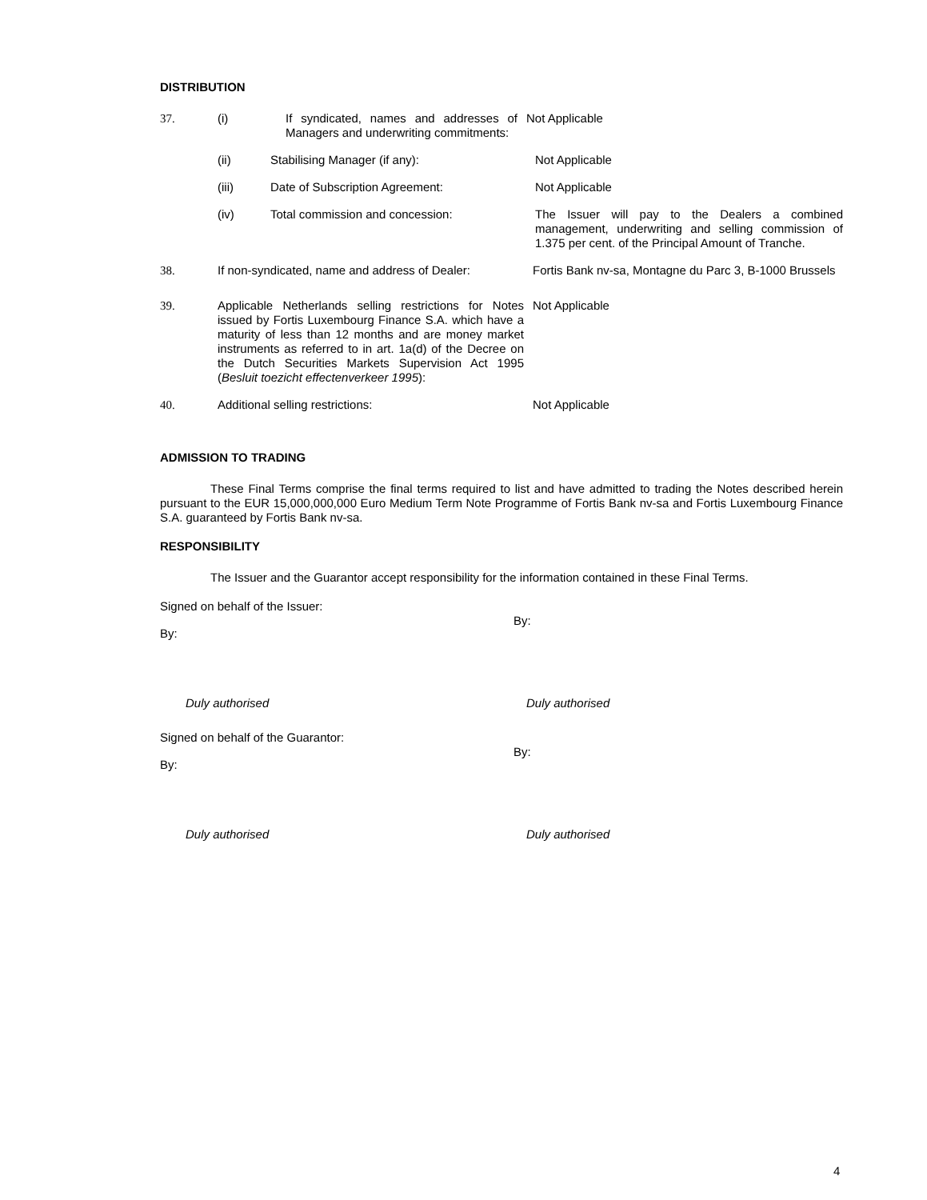DISTRIBUTION
37. (i) If syndicated, names and addresses of Managers and underwriting commitments:
Not Applicable
(ii) Stabilising Manager (if any): Not Applicable
(iii) Date of Subscription Agreement: Not Applicable
(iv) Total commission and concession: The Issuer will pay to the Dealers a combined management, underwriting and selling commission of 1.375 per cent. of the Principal Amount of Tranche.
38. If non-syndicated, name and address of Dealer:
Fortis Bank nv-sa, Montagne du Parc 3, B-1000 Brussels
39. Applicable Netherlands selling restrictions for Notes issued by Fortis Luxembourg Finance S.A. which have a maturity of less than 12 months and are money market instruments as referred to in art. 1a(d) of the Decree on the Dutch Securities Markets Supervision Act 1995 (Besluit toezicht effectenverkeer 1995):
Not Applicable
40. Additional selling restrictions: Not Applicable
ADMISSION TO TRADING
These Final Terms comprise the final terms required to list and have admitted to trading the Notes described herein pursuant to the EUR 15,000,000,000 Euro Medium Term Note Programme of Fortis Bank nv-sa and Fortis Luxembourg Finance S.A. guaranteed by Fortis Bank nv-sa.
RESPONSIBILITY
The Issuer and the Guarantor accept responsibility for the information contained in these Final Terms.
Signed on behalf of the Issuer:
By:
By:
Duly authorised Duly authorised
Signed on behalf of the Guarantor:
By:
By:
Duly authorised Duly authorised
4